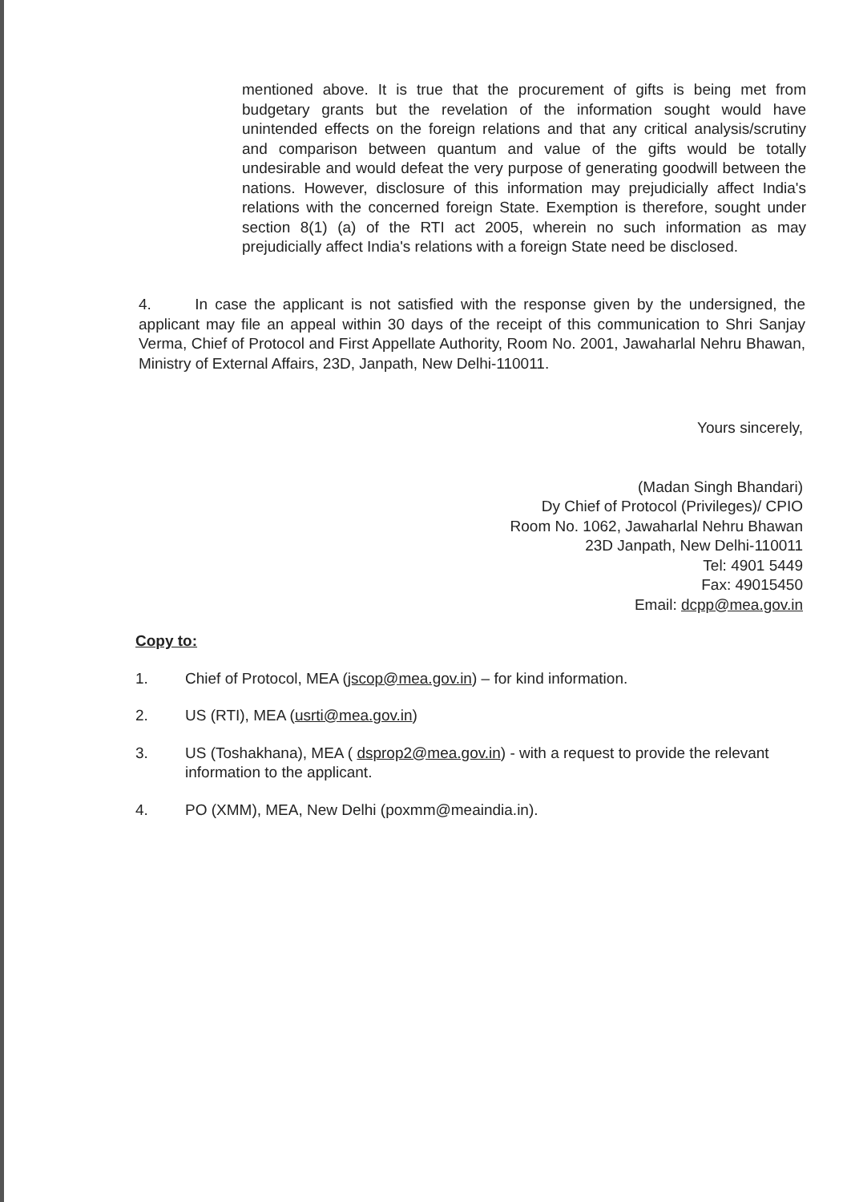mentioned above. It is true that the procurement of gifts is being met from budgetary grants but the revelation of the information sought would have unintended effects on the foreign relations and that any critical analysis/scrutiny and comparison between quantum and value of the gifts would be totally undesirable and would defeat the very purpose of generating goodwill between the nations. However, disclosure of this information may prejudicially affect India's relations with the concerned foreign State. Exemption is therefore, sought under section 8(1) (a) of the RTI act 2005, wherein no such information as may prejudicially affect India's relations with a foreign State need be disclosed.
4. In case the applicant is not satisfied with the response given by the undersigned, the applicant may file an appeal within 30 days of the receipt of this communication to Shri Sanjay Verma, Chief of Protocol and First Appellate Authority, Room No. 2001, Jawaharlal Nehru Bhawan, Ministry of External Affairs, 23D, Janpath, New Delhi-110011.
Yours sincerely,
(Madan Singh Bhandari)
Dy Chief of Protocol (Privileges)/ CPIO
Room No. 1062, Jawaharlal Nehru Bhawan
23D Janpath, New Delhi-110011
Tel: 4901 5449
Fax: 49015450
Email: dcpp@mea.gov.in
Copy to:
1. Chief of Protocol, MEA (jscop@mea.gov.in) – for kind information.
2. US (RTI), MEA (usrti@mea.gov.in)
3. US (Toshakhana), MEA ( dsprop2@mea.gov.in) - with a request to provide the relevant information to the applicant.
4. PO (XMM), MEA, New Delhi (poxmm@meaindia.in).